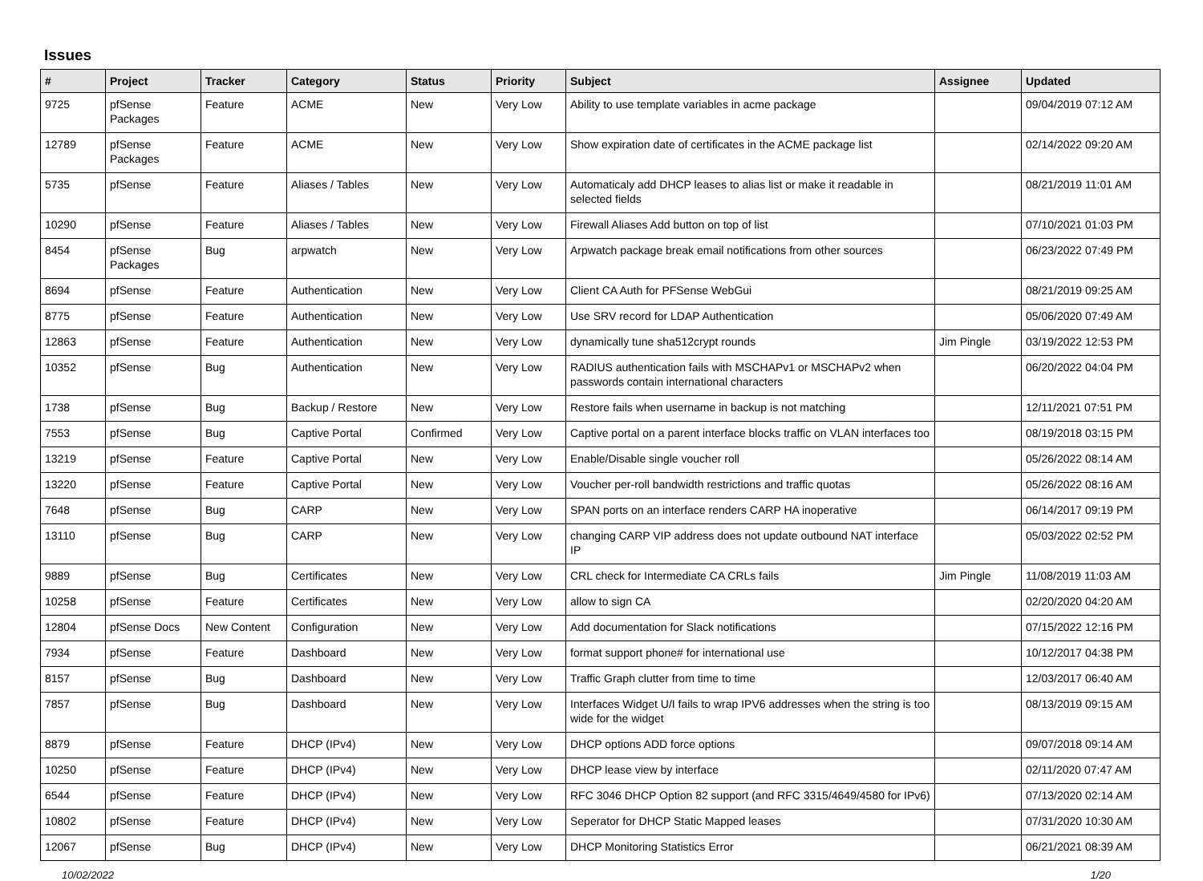Issues
| # | Project | Tracker | Category | Status | Priority | Subject | Assignee | Updated |
| --- | --- | --- | --- | --- | --- | --- | --- | --- |
| 9725 | pfSense Packages | Feature | ACME | New | Very Low | Ability to use template variables in acme package | | 09/04/2019 07:12 AM |
| 12789 | pfSense Packages | Feature | ACME | New | Very Low | Show expiration date of certificates in the ACME package list | | 02/14/2022 09:20 AM |
| 5735 | pfSense | Feature | Aliases / Tables | New | Very Low | Automaticaly add DHCP leases to alias list or make it readable in selected fields | | 08/21/2019 11:01 AM |
| 10290 | pfSense | Feature | Aliases / Tables | New | Very Low | Firewall Aliases Add button on top of list | | 07/10/2021 01:03 PM |
| 8454 | pfSense Packages | Bug | arpwatch | New | Very Low | Arpwatch package break email notifications from other sources | | 06/23/2022 07:49 PM |
| 8694 | pfSense | Feature | Authentication | New | Very Low | Client CA Auth for PFSense WebGui | | 08/21/2019 09:25 AM |
| 8775 | pfSense | Feature | Authentication | New | Very Low | Use SRV record for LDAP Authentication | | 05/06/2020 07:49 AM |
| 12863 | pfSense | Feature | Authentication | New | Very Low | dynamically tune sha512crypt rounds | Jim Pingle | 03/19/2022 12:53 PM |
| 10352 | pfSense | Bug | Authentication | New | Very Low | RADIUS authentication fails with MSCHAPv1 or MSCHAPv2 when passwords contain international characters | | 06/20/2022 04:04 PM |
| 1738 | pfSense | Bug | Backup / Restore | New | Very Low | Restore fails when username in backup is not matching | | 12/11/2021 07:51 PM |
| 7553 | pfSense | Bug | Captive Portal | Confirmed | Very Low | Captive portal on a parent interface blocks traffic on VLAN interfaces too | | 08/19/2018 03:15 PM |
| 13219 | pfSense | Feature | Captive Portal | New | Very Low | Enable/Disable single voucher roll | | 05/26/2022 08:14 AM |
| 13220 | pfSense | Feature | Captive Portal | New | Very Low | Voucher per-roll bandwidth restrictions and traffic quotas | | 05/26/2022 08:16 AM |
| 7648 | pfSense | Bug | CARP | New | Very Low | SPAN ports on an interface renders CARP HA inoperative | | 06/14/2017 09:19 PM |
| 13110 | pfSense | Bug | CARP | New | Very Low | changing CARP VIP address does not update outbound NAT interface IP | | 05/03/2022 02:52 PM |
| 9889 | pfSense | Bug | Certificates | New | Very Low | CRL check for Intermediate CA CRLs fails | Jim Pingle | 11/08/2019 11:03 AM |
| 10258 | pfSense | Feature | Certificates | New | Very Low | allow to sign CA | | 02/20/2020 04:20 AM |
| 12804 | pfSense Docs | New Content | Configuration | New | Very Low | Add documentation for Slack notifications | | 07/15/2022 12:16 PM |
| 7934 | pfSense | Feature | Dashboard | New | Very Low | format support phone# for international use | | 10/12/2017 04:38 PM |
| 8157 | pfSense | Bug | Dashboard | New | Very Low | Traffic Graph clutter from time to time | | 12/03/2017 06:40 AM |
| 7857 | pfSense | Bug | Dashboard | New | Very Low | Interfaces Widget U/I fails to wrap IPV6 addresses when the string is too wide for the widget | | 08/13/2019 09:15 AM |
| 8879 | pfSense | Feature | DHCP (IPv4) | New | Very Low | DHCP options ADD force options | | 09/07/2018 09:14 AM |
| 10250 | pfSense | Feature | DHCP (IPv4) | New | Very Low | DHCP lease view by interface | | 02/11/2020 07:47 AM |
| 6544 | pfSense | Feature | DHCP (IPv4) | New | Very Low | RFC 3046 DHCP Option 82 support (and RFC 3315/4649/4580 for IPv6) | | 07/13/2020 02:14 AM |
| 10802 | pfSense | Feature | DHCP (IPv4) | New | Very Low | Seperator for DHCP Static Mapped leases | | 07/31/2020 10:30 AM |
| 12067 | pfSense | Bug | DHCP (IPv4) | New | Very Low | DHCP Monitoring Statistics Error | | 06/21/2021 08:39 AM |
10/02/2022 1/20